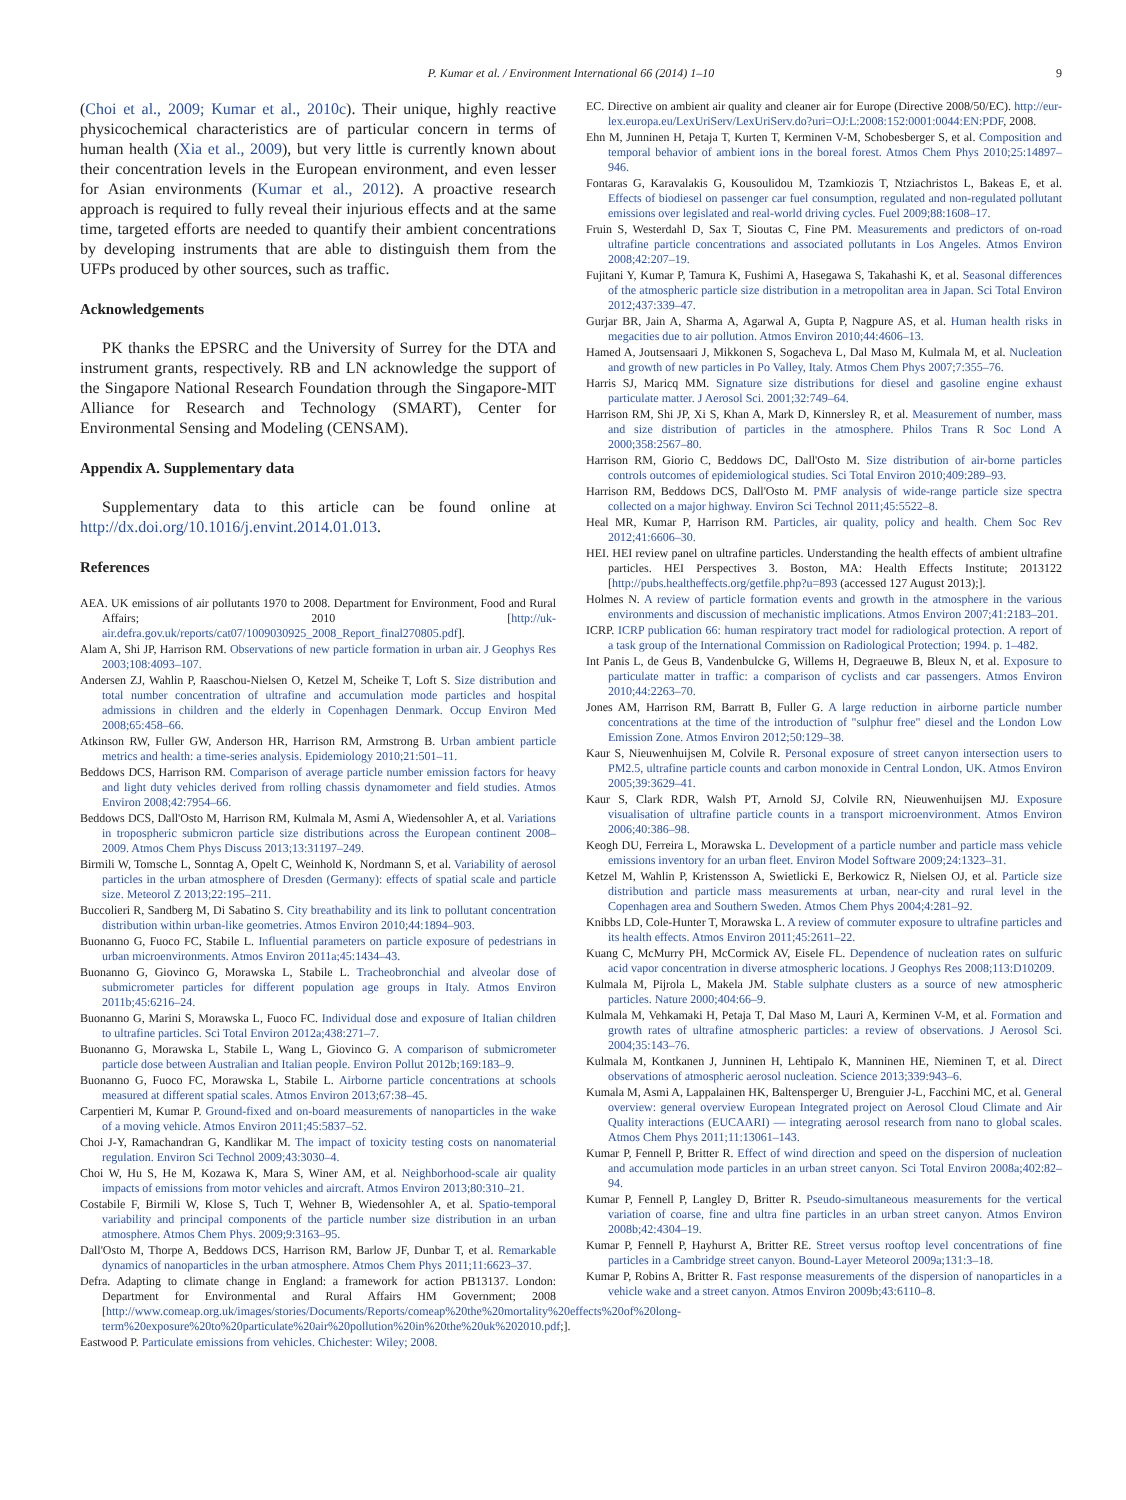P. Kumar et al. / Environment International 66 (2014) 1–10 9
(Choi et al., 2009; Kumar et al., 2010c). Their unique, highly reactive physicochemical characteristics are of particular concern in terms of human health (Xia et al., 2009), but very little is currently known about their concentration levels in the European environment, and even lesser for Asian environments (Kumar et al., 2012). A proactive research approach is required to fully reveal their injurious effects and at the same time, targeted efforts are needed to quantify their ambient concentrations by developing instruments that are able to distinguish them from the UFPs produced by other sources, such as traffic.
Acknowledgements
PK thanks the EPSRC and the University of Surrey for the DTA and instrument grants, respectively. RB and LN acknowledge the support of the Singapore National Research Foundation through the Singapore-MIT Alliance for Research and Technology (SMART), Center for Environmental Sensing and Modeling (CENSAM).
Appendix A. Supplementary data
Supplementary data to this article can be found online at http://dx.doi.org/10.1016/j.envint.2014.01.013.
References
AEA. UK emissions of air pollutants 1970 to 2008. Department for Environment, Food and Rural Affairs; 2010 [http://uk-air.defra.gov.uk/reports/cat07/1009030925_2008_Report_final270805.pdf].
Alam A, Shi JP, Harrison RM. Observations of new particle formation in urban air. J Geophys Res 2003;108:4093–107.
Andersen ZJ, Wahlin P, Raaschou-Nielsen O, Ketzel M, Scheike T, Loft S. Size distribution and total number concentration of ultrafine and accumulation mode particles and hospital admissions in children and the elderly in Copenhagen Denmark. Occup Environ Med 2008;65:458–66.
Atkinson RW, Fuller GW, Anderson HR, Harrison RM, Armstrong B. Urban ambient particle metrics and health: a time-series analysis. Epidemiology 2010;21:501–11.
Beddows DCS, Harrison RM. Comparison of average particle number emission factors for heavy and light duty vehicles derived from rolling chassis dynamometer and field studies. Atmos Environ 2008;42:7954–66.
Beddows DCS, Dall'Osto M, Harrison RM, Kulmala M, Asmi A, Wiedensohler A, et al. Variations in tropospheric submicron particle size distributions across the European continent 2008–2009. Atmos Chem Phys Discuss 2013;13:31197–249.
Birmili W, Tomsche L, Sonntag A, Opelt C, Weinhold K, Nordmann S, et al. Variability of aerosol particles in the urban atmosphere of Dresden (Germany): effects of spatial scale and particle size. Meteorol Z 2013;22:195–211.
Buccolieri R, Sandberg M, Di Sabatino S. City breathability and its link to pollutant concentration distribution within urban-like geometries. Atmos Environ 2010;44:1894–903.
Buonanno G, Fuoco FC, Stabile L. Influential parameters on particle exposure of pedestrians in urban microenvironments. Atmos Environ 2011a;45:1434–43.
Buonanno G, Giovinco G, Morawska L, Stabile L. Tracheobronchial and alveolar dose of submicrometer particles for different population age groups in Italy. Atmos Environ 2011b;45:6216–24.
Buonanno G, Marini S, Morawska L, Fuoco FC. Individual dose and exposure of Italian children to ultrafine particles. Sci Total Environ 2012a;438:271–7.
Buonanno G, Morawska L, Stabile L, Wang L, Giovinco G. A comparison of submicrometer particle dose between Australian and Italian people. Environ Pollut 2012b;169:183–9.
Buonanno G, Fuoco FC, Morawska L, Stabile L. Airborne particle concentrations at schools measured at different spatial scales. Atmos Environ 2013;67:38–45.
Carpentieri M, Kumar P. Ground-fixed and on-board measurements of nanoparticles in the wake of a moving vehicle. Atmos Environ 2011;45:5837–52.
Choi J-Y, Ramachandran G, Kandlikar M. The impact of toxicity testing costs on nanomaterial regulation. Environ Sci Technol 2009;43:3030–4.
Choi W, Hu S, He M, Kozawa K, Mara S, Winer AM, et al. Neighborhood-scale air quality impacts of emissions from motor vehicles and aircraft. Atmos Environ 2013;80:310–21.
Costabile F, Birmili W, Klose S, Tuch T, Wehner B, Wiedensohler A, et al. Spatio-temporal variability and principal components of the particle number size distribution in an urban atmosphere. Atmos Chem Phys. 2009;9:3163–95.
Dall'Osto M, Thorpe A, Beddows DCS, Harrison RM, Barlow JF, Dunbar T, et al. Remarkable dynamics of nanoparticles in the urban atmosphere. Atmos Chem Phys 2011;11:6623–37.
Defra. Adapting to climate change in England: a framework for action PB13137. London: Department for Environmental and Rural Affairs HM Government; 2008 [http://www.comeap.org.uk/images/stories/Documents/Reports/comeap%20the%20mortality%20effects%20of%20long-term%20exposure%20to%20particulate%20air%20pollution%20in%20the%20uk%202010.pdf;].
Eastwood P. Particulate emissions from vehicles. Chichester: Wiley; 2008.
EC. Directive on ambient air quality and cleaner air for Europe (Directive 2008/50/EC). http://eur-lex.europa.eu/LexUriServ/LexUriServ.do?uri=OJ:L:2008:152:0001:0044:EN:PDF, 2008.
Ehn M, Junninen H, Petaja T, Kurten T, Kerminen V-M, Schobesberger S, et al. Composition and temporal behavior of ambient ions in the boreal forest. Atmos Chem Phys 2010;25:14897–946.
Fontaras G, Karavalakis G, Kousoulidou M, Tzamkiozis T, Ntziachristos L, Bakeas E, et al. Effects of biodiesel on passenger car fuel consumption, regulated and non-regulated pollutant emissions over legislated and real-world driving cycles. Fuel 2009;88:1608–17.
Fruin S, Westerdahl D, Sax T, Sioutas C, Fine PM. Measurements and predictors of on-road ultrafine particle concentrations and associated pollutants in Los Angeles. Atmos Environ 2008;42:207–19.
Fujitani Y, Kumar P, Tamura K, Fushimi A, Hasegawa S, Takahashi K, et al. Seasonal differences of the atmospheric particle size distribution in a metropolitan area in Japan. Sci Total Environ 2012;437:339–47.
Gurjar BR, Jain A, Sharma A, Agarwal A, Gupta P, Nagpure AS, et al. Human health risks in megacities due to air pollution. Atmos Environ 2010;44:4606–13.
Hamed A, Joutsensaari J, Mikkonen S, Sogacheva L, Dal Maso M, Kulmala M, et al. Nucleation and growth of new particles in Po Valley, Italy. Atmos Chem Phys 2007;7:355–76.
Harris SJ, Maricq MM. Signature size distributions for diesel and gasoline engine exhaust particulate matter. J Aerosol Sci. 2001;32:749–64.
Harrison RM, Shi JP, Xi S, Khan A, Mark D, Kinnersley R, et al. Measurement of number, mass and size distribution of particles in the atmosphere. Philos Trans R Soc Lond A 2000;358:2567–80.
Harrison RM, Giorio C, Beddows DC, Dall'Osto M. Size distribution of air-borne particles controls outcomes of epidemiological studies. Sci Total Environ 2010;409:289–93.
Harrison RM, Beddows DCS, Dall'Osto M. PMF analysis of wide-range particle size spectra collected on a major highway. Environ Sci Technol 2011;45:5522–8.
Heal MR, Kumar P, Harrison RM. Particles, air quality, policy and health. Chem Soc Rev 2012;41:6606–30.
HEI. HEI review panel on ultrafine particles. Understanding the health effects of ambient ultrafine particles. HEI Perspectives 3. Boston, MA: Health Effects Institute; 2013122 [http://pubs.healtheffects.org/getfile.php?u=893 (accessed 127 August 2013);].
Holmes N. A review of particle formation events and growth in the atmosphere in the various environments and discussion of mechanistic implications. Atmos Environ 2007;41:2183–201.
ICRP. ICRP publication 66: human respiratory tract model for radiological protection. A report of a task group of the International Commission on Radiological Protection; 1994. p. 1–482.
Int Panis L, de Geus B, Vandenbulcke G, Willems H, Degraeuwe B, Bleux N, et al. Exposure to particulate matter in traffic: a comparison of cyclists and car passengers. Atmos Environ 2010;44:2263–70.
Jones AM, Harrison RM, Barratt B, Fuller G. A large reduction in airborne particle number concentrations at the time of the introduction of "sulphur free" diesel and the London Low Emission Zone. Atmos Environ 2012;50:129–38.
Kaur S, Nieuwenhuijsen M, Colvile R. Personal exposure of street canyon intersection users to PM2.5, ultrafine particle counts and carbon monoxide in Central London, UK. Atmos Environ 2005;39:3629–41.
Kaur S, Clark RDR, Walsh PT, Arnold SJ, Colvile RN, Nieuwenhuijsen MJ. Exposure visualisation of ultrafine particle counts in a transport microenvironment. Atmos Environ 2006;40:386–98.
Keogh DU, Ferreira L, Morawska L. Development of a particle number and particle mass vehicle emissions inventory for an urban fleet. Environ Model Software 2009;24:1323–31.
Ketzel M, Wahlin P, Kristensson A, Swietlicki E, Berkowicz R, Nielsen OJ, et al. Particle size distribution and particle mass measurements at urban, near-city and rural level in the Copenhagen area and Southern Sweden. Atmos Chem Phys 2004;4:281–92.
Knibbs LD, Cole-Hunter T, Morawska L. A review of commuter exposure to ultrafine particles and its health effects. Atmos Environ 2011;45:2611–22.
Kuang C, McMurry PH, McCormick AV, Eisele FL. Dependence of nucleation rates on sulfuric acid vapor concentration in diverse atmospheric locations. J Geophys Res 2008;113:D10209.
Kulmala M, Pijrola L, Makela JM. Stable sulphate clusters as a source of new atmospheric particles. Nature 2000;404:66–9.
Kulmala M, Vehkamaki H, Petaja T, Dal Maso M, Lauri A, Kerminen V-M, et al. Formation and growth rates of ultrafine atmospheric particles: a review of observations. J Aerosol Sci. 2004;35:143–76.
Kulmala M, Kontkanen J, Junninen H, Lehtipalo K, Manninen HE, Nieminen T, et al. Direct observations of atmospheric aerosol nucleation. Science 2013;339:943–6.
Kumala M, Asmi A, Lappalainen HK, Baltensperger U, Brenguier J-L, Facchini MC, et al. General overview: general overview European Integrated project on Aerosol Cloud Climate and Air Quality interactions (EUCAARI) — integrating aerosol research from nano to global scales. Atmos Chem Phys 2011;11:13061–143.
Kumar P, Fennell P, Britter R. Effect of wind direction and speed on the dispersion of nucleation and accumulation mode particles in an urban street canyon. Sci Total Environ 2008a;402:82–94.
Kumar P, Fennell P, Langley D, Britter R. Pseudo-simultaneous measurements for the vertical variation of coarse, fine and ultra fine particles in an urban street canyon. Atmos Environ 2008b;42:4304–19.
Kumar P, Fennell P, Hayhurst A, Britter RE. Street versus rooftop level concentrations of fine particles in a Cambridge street canyon. Bound-Layer Meteorol 2009a;131:3–18.
Kumar P, Robins A, Britter R. Fast response measurements of the dispersion of nanoparticles in a vehicle wake and a street canyon. Atmos Environ 2009b;43:6110–8.